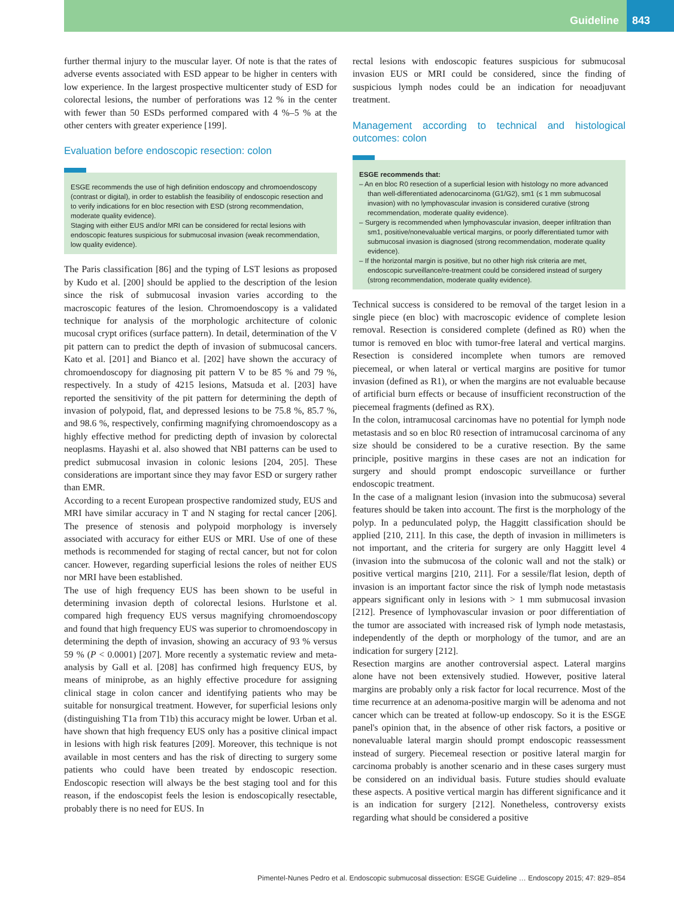Guideline 843
further thermal injury to the muscular layer. Of note is that the rates of adverse events associated with ESD appear to be higher in centers with low experience. In the largest prospective multicenter study of ESD for colorectal lesions, the number of perforations was 12 % in the center with fewer than 50 ESDs performed compared with 4 %–5 % at the other centers with greater experience [199].
Evaluation before endoscopic resection: colon
ESGE recommends the use of high definition endoscopy and chromoendoscopy (contrast or digital), in order to establish the feasibility of endoscopic resection and to verify indications for en bloc resection with ESD (strong recommendation, moderate quality evidence).
Staging with either EUS and/or MRI can be considered for rectal lesions with endoscopic features suspicious for submucosal invasion (weak recommendation, low quality evidence).
The Paris classification [86] and the typing of LST lesions as proposed by Kudo et al. [200] should be applied to the description of the lesion since the risk of submucosal invasion varies according to the macroscopic features of the lesion. Chromoendoscopy is a validated technique for analysis of the morphologic architecture of colonic mucosal crypt orifices (surface pattern). In detail, determination of the V pit pattern can to predict the depth of invasion of submucosal cancers. Kato et al. [201] and Bianco et al. [202] have shown the accuracy of chromoendoscopy for diagnosing pit pattern V to be 85 % and 79 %, respectively. In a study of 4215 lesions, Matsuda et al. [203] have reported the sensitivity of the pit pattern for determining the depth of invasion of polypoid, flat, and depressed lesions to be 75.8 %, 85.7 %, and 98.6 %, respectively, confirming magnifying chromoendoscopy as a highly effective method for predicting depth of invasion by colorectal neoplasms. Hayashi et al. also showed that NBI patterns can be used to predict submucosal invasion in colonic lesions [204, 205]. These considerations are important since they may favor ESD or surgery rather than EMR.
According to a recent European prospective randomized study, EUS and MRI have similar accuracy in T and N staging for rectal cancer [206]. The presence of stenosis and polypoid morphology is inversely associated with accuracy for either EUS or MRI. Use of one of these methods is recommended for staging of rectal cancer, but not for colon cancer. However, regarding superficial lesions the roles of neither EUS nor MRI have been established.
The use of high frequency EUS has been shown to be useful in determining invasion depth of colorectal lesions. Hurlstone et al. compared high frequency EUS versus magnifying chromoendoscopy and found that high frequency EUS was superior to chromoendoscopy in determining the depth of invasion, showing an accuracy of 93 % versus 59 % (P < 0.0001) [207]. More recently a systematic review and meta-analysis by Gall et al. [208] has confirmed high frequency EUS, by means of miniprobe, as an highly effective procedure for assigning clinical stage in colon cancer and identifying patients who may be suitable for nonsurgical treatment. However, for superficial lesions only (distinguishing T1a from T1b) this accuracy might be lower. Urban et al. have shown that high frequency EUS only has a positive clinical impact in lesions with high risk features [209]. Moreover, this technique is not available in most centers and has the risk of directing to surgery some patients who could have been treated by endoscopic resection. Endoscopic resection will always be the best staging tool and for this reason, if the endoscopist feels the lesion is endoscopically resectable, probably there is no need for EUS. In
rectal lesions with endoscopic features suspicious for submucosal invasion EUS or MRI could be considered, since the finding of suspicious lymph nodes could be an indication for neoadjuvant treatment.
Management according to technical and histological outcomes: colon
ESGE recommends that:
– An en bloc R0 resection of a superficial lesion with histology no more advanced than well-differentiated adenocarcinoma (G1/G2), sm1 (≤ 1 mm submucosal invasion) with no lymphovascular invasion is considered curative (strong recommendation, moderate quality evidence).
– Surgery is recommended when lymphovascular invasion, deeper infiltration than sm1, positive/nonevaluable vertical margins, or poorly differentiated tumor with submucosal invasion is diagnosed (strong recommendation, moderate quality evidence).
– If the horizontal margin is positive, but no other high risk criteria are met, endoscopic surveillance/re-treatment could be considered instead of surgery (strong recommendation, moderate quality evidence).
Technical success is considered to be removal of the target lesion in a single piece (en bloc) with macroscopic evidence of complete lesion removal. Resection is considered complete (defined as R0) when the tumor is removed en bloc with tumor-free lateral and vertical margins. Resection is considered incomplete when tumors are removed piecemeal, or when lateral or vertical margins are positive for tumor invasion (defined as R1), or when the margins are not evaluable because of artificial burn effects or because of insufficient reconstruction of the piecemeal fragments (defined as RX).
In the colon, intramucosal carcinomas have no potential for lymph node metastasis and so en bloc R0 resection of intramucosal carcinoma of any size should be considered to be a curative resection. By the same principle, positive margins in these cases are not an indication for surgery and should prompt endoscopic surveillance or further endoscopic treatment.
In the case of a malignant lesion (invasion into the submucosa) several features should be taken into account. The first is the morphology of the polyp. In a pedunculated polyp, the Haggitt classification should be applied [210, 211]. In this case, the depth of invasion in millimeters is not important, and the criteria for surgery are only Haggitt level 4 (invasion into the submucosa of the colonic wall and not the stalk) or positive vertical margins [210, 211]. For a sessile/flat lesion, depth of invasion is an important factor since the risk of lymph node metastasis appears significant only in lesions with > 1 mm submucosal invasion [212]. Presence of lymphovascular invasion or poor differentiation of the tumor are associated with increased risk of lymph node metastasis, independently of the depth or morphology of the tumor, and are an indication for surgery [212].
Resection margins are another controversial aspect. Lateral margins alone have not been extensively studied. However, positive lateral margins are probably only a risk factor for local recurrence. Most of the time recurrence at an adenoma-positive margin will be adenoma and not cancer which can be treated at follow-up endoscopy. So it is the ESGE panel's opinion that, in the absence of other risk factors, a positive or nonevaluable lateral margin should prompt endoscopic reassessment instead of surgery. Piecemeal resection or positive lateral margin for carcinoma probably is another scenario and in these cases surgery must be considered on an individual basis. Future studies should evaluate these aspects. A positive vertical margin has different significance and it is an indication for surgery [212]. Nonetheless, controversy exists regarding what should be considered a positive
Pimentel-Nunes Pedro et al. Endoscopic submucosal dissection: ESGE Guideline … Endoscopy 2015; 47: 829–854